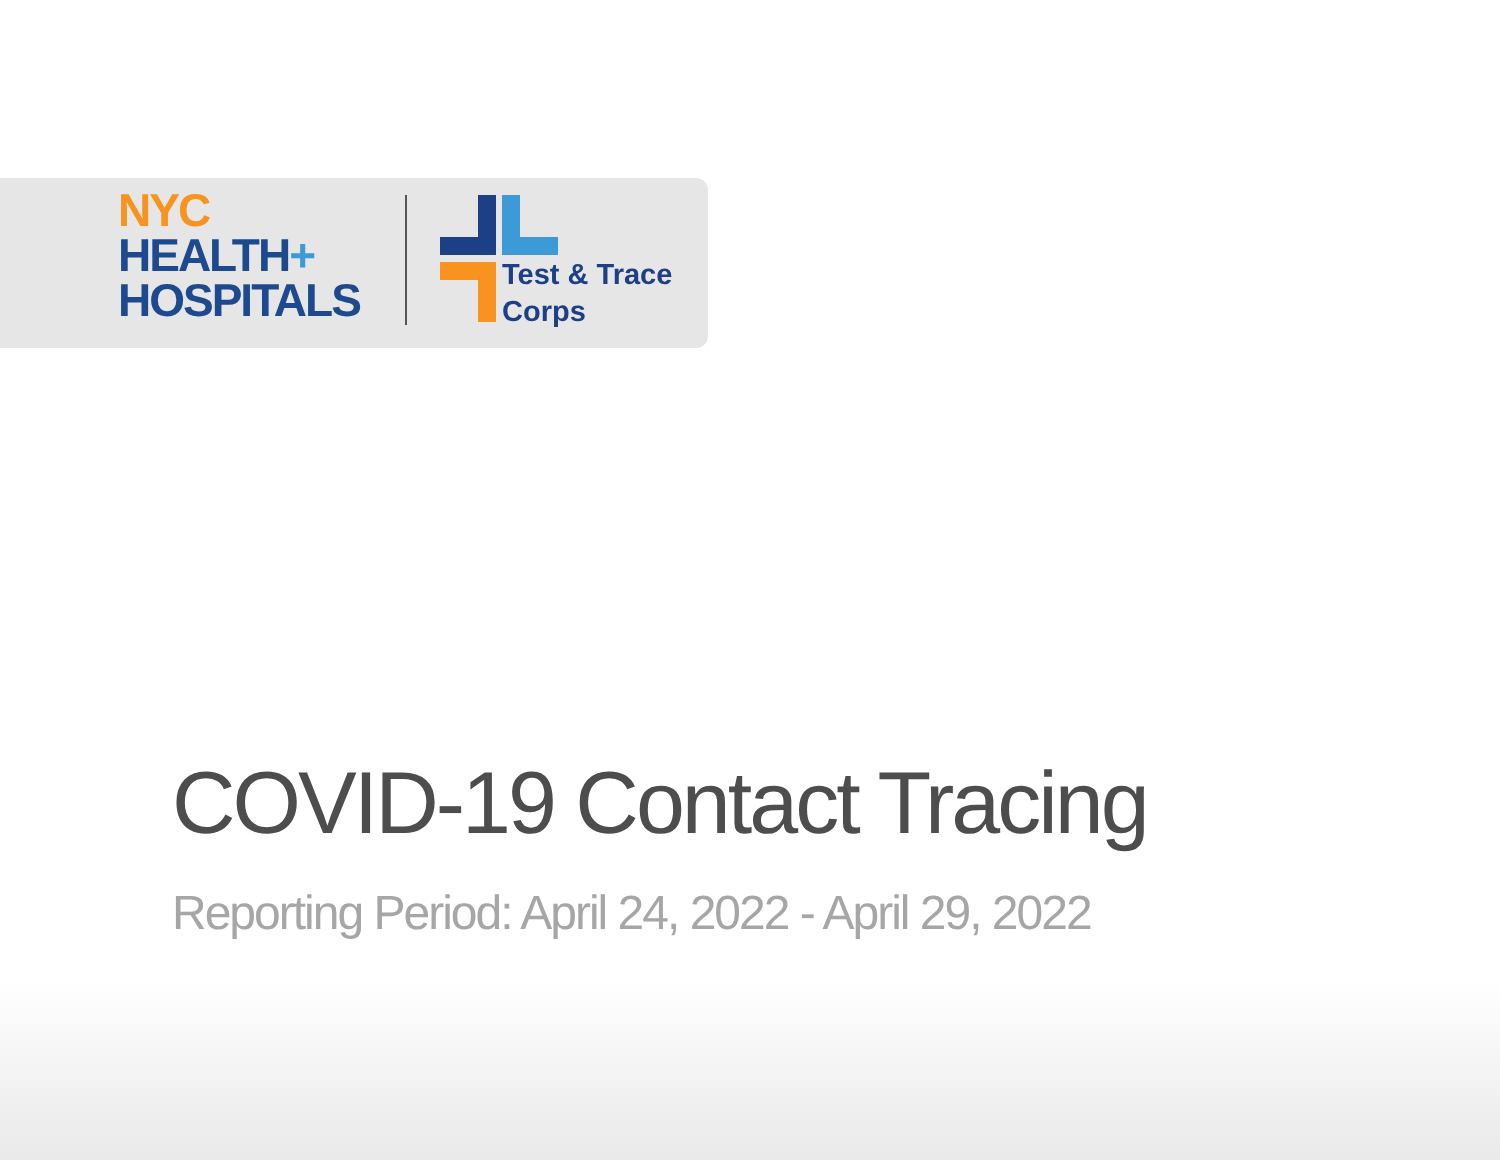NYC
HEALTH+
HOSPITALS
Test & Trace
Corps
COVID-19 Contact Tracing
Reporting Period: April 24, 2022 - April 29, 2022